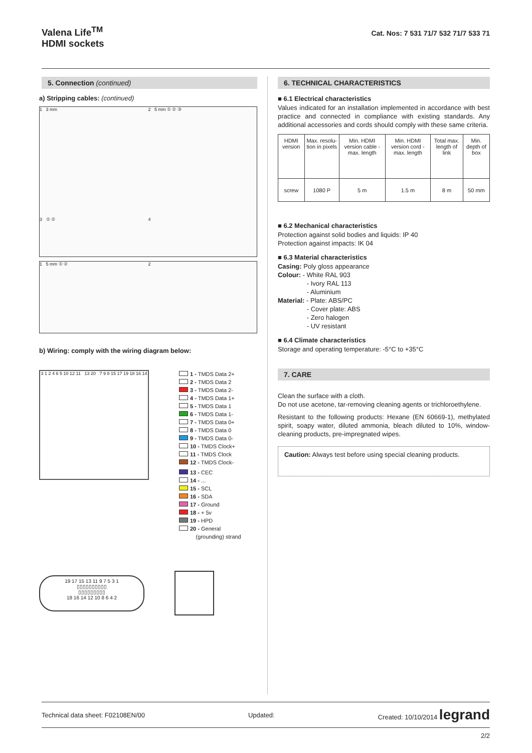Valena Life<sup>TM</sup>
HDMI sockets
Cat. Nos: 7 531 71/7 532 71/7 533 71
5. Connection (continued)
a) Stripping cables: (continued)
1 3 mm
2 5 mm ① ② ③
3 ① ②
4
1 5 mm ① ② 2
b) Wiring: comply with the wiring diagram below:
3 1 2 4 6 5 10 12 11 13 20 7 9 8 15 17 19 18 16 14
1 - TMDS Data 2+
2 - TMDS Data 2
3 - TMDS Data 2-
4 - TMDS Data 1+
5 - TMDS Data 1
6 - TMDS Data 1-
7 - TMDS Data 0+
8 - TMDS Data 0
9 - TMDS Data 0-
10 - TMDS Clock+
11 - TMDS Clock
12 - TMDS Clock-
13 - CEC
14 - ...
15 - SCL
16 - SDA
17 - Ground
18 - + 5v
19 - HPD
20 - General
(grounding) strand
19 17 15 13 11 9 7 5 3 1
▯▯▯▯▯▯▯▯▯▯
▯▯▯▯▯▯▯▯▯
18 16 14 12 10 8 6 4 2
6. TECHNICAL CHARACTERISTICS
■ 6.1 Electrical characteristics
Values indicated for an installation implemented in accordance with best practice and connected in compliance with existing standards. Any additional accessories and cords should comply with these same criteria.
| HDMI version | Max. resolu-tion in pixels | Min. HDMI version cable - max. length | Min. HDMI version cord - max. length | Total max. length of link | Min. depth of box |
| screw | 1080 P | 5 m | 1.5 m | 8 m | 50 mm |
■ 6.2 Mechanical characteristics
Protection against solid bodies and liquids: IP 40
Protection against impacts: IK 04
■ 6.3 Material characteristics
Casing: Poly gloss appearance
Colour: - White RAL 903
- Ivory RAL 113
- Aluminium
Material: - Plate: ABS/PC
- Cover plate: ABS
- Zero halogen
- UV resistant
■ 6.4 Climate characteristics
Storage and operating temperature: -5°C to +35°C
7. CARE
Clean the surface with a cloth.
Do not use acetone, tar-removing cleaning agents or trichloroethylene.
Resistant to the following products: Hexane (EN 60669-1), methylated spirit, soapy water, diluted ammonia, bleach diluted to 10%, window-cleaning products, pre-impregnated wipes.
Caution: Always test before using special cleaning products.
Technical data sheet: F02108EN/00 Updated: Created: 10/10/2014 legrand
2/2